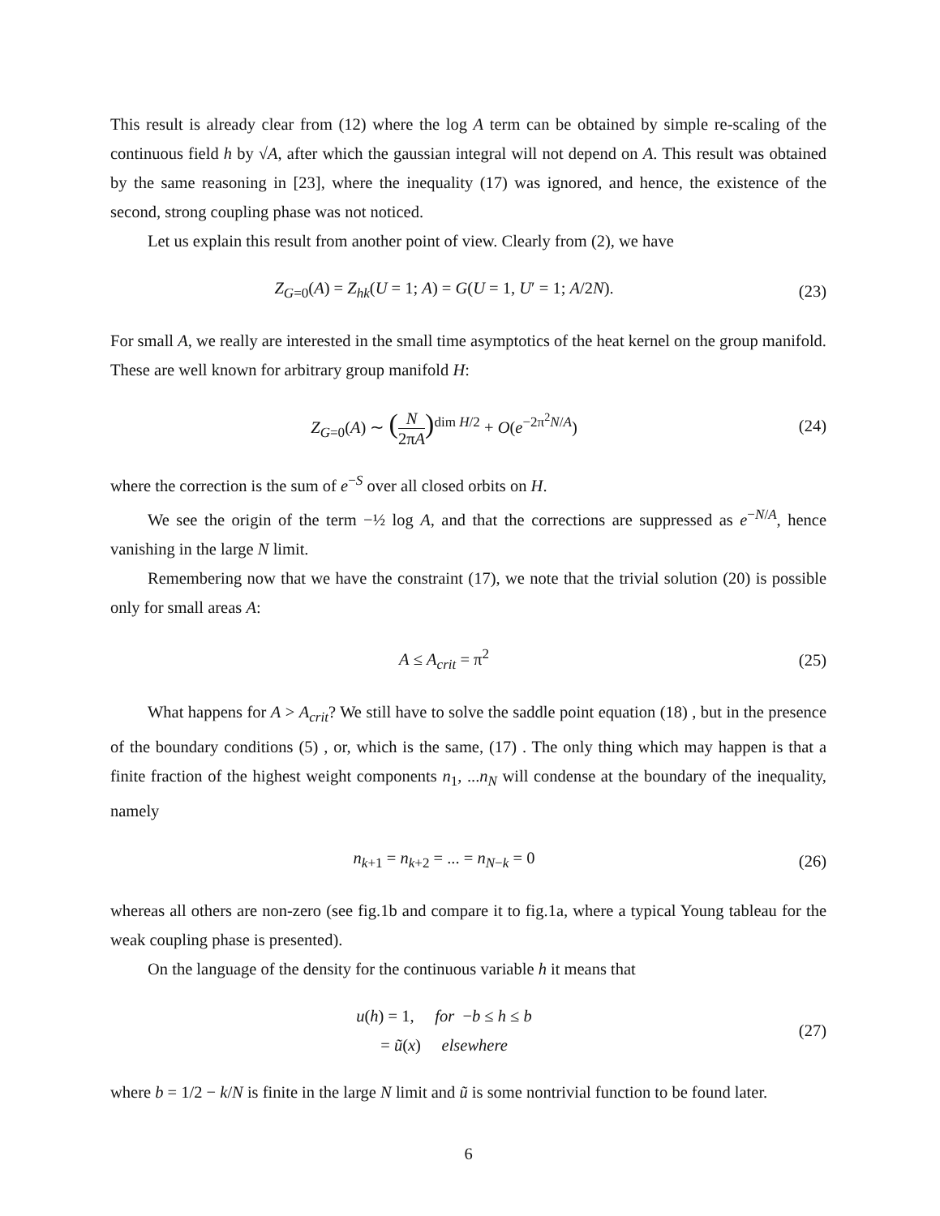This result is already clear from (12) where the log A term can be obtained by simple re-scaling of the continuous field h by √A, after which the gaussian integral will not depend on A. This result was obtained by the same reasoning in [23], where the inequality (17) was ignored, and hence, the existence of the second, strong coupling phase was not noticed.
Let us explain this result from another point of view. Clearly from (2), we have
Z<sub>G=0</sub>(A) = Z<sub>hk</sub>(U = 1; A) = G(U = 1, U′ = 1; A/2N).
(23)
For small A, we really are interested in the small time asymptotics of the heat kernel on the group manifold. These are well known for arbitrary group manifold H:
Z<sub>G=0</sub>(A) ∼ (N 2πA)<sup>dim H/2</sup> + O(e<sup>−2π<sup>2</sup>N/A</sup>)
(24)
where the correction is the sum of e<sup>−S</sup> over all closed orbits on H.
We see the origin of the term −½ log A, and that the corrections are suppressed as e<sup>−N/A</sup>, hence vanishing in the large N limit.
Remembering now that we have the constraint (17), we note that the trivial solution (20) is possible only for small areas A:
A ≤ A<sub>crit</sub> = π<sup>2</sup> (25)
What happens for A > A<sub>crit</sub>? We still have to solve the saddle point equation (18) , but in the presence of the boundary conditions (5) , or, which is the same, (17) . The only thing which may happen is that a finite fraction of the highest weight components n<sub>1</sub>, ...n<sub>N</sub> will condense at the boundary of the inequality, namely
n<sub>k+1</sub> = n<sub>k+2</sub> = ... = n<sub>N−k</sub> = 0 (26)
whereas all others are non-zero (see fig.1b and compare it to fig.1a, where a typical Young tableau for the weak coupling phase is presented).
On the language of the density for the continuous variable h it means that
u(h) = 1, for −b ≤ h ≤ b
= ũ(x) elsewhere
(27)
where b = 1/2 − k/N is finite in the large N limit and ũ is some nontrivial function to be found later.
6